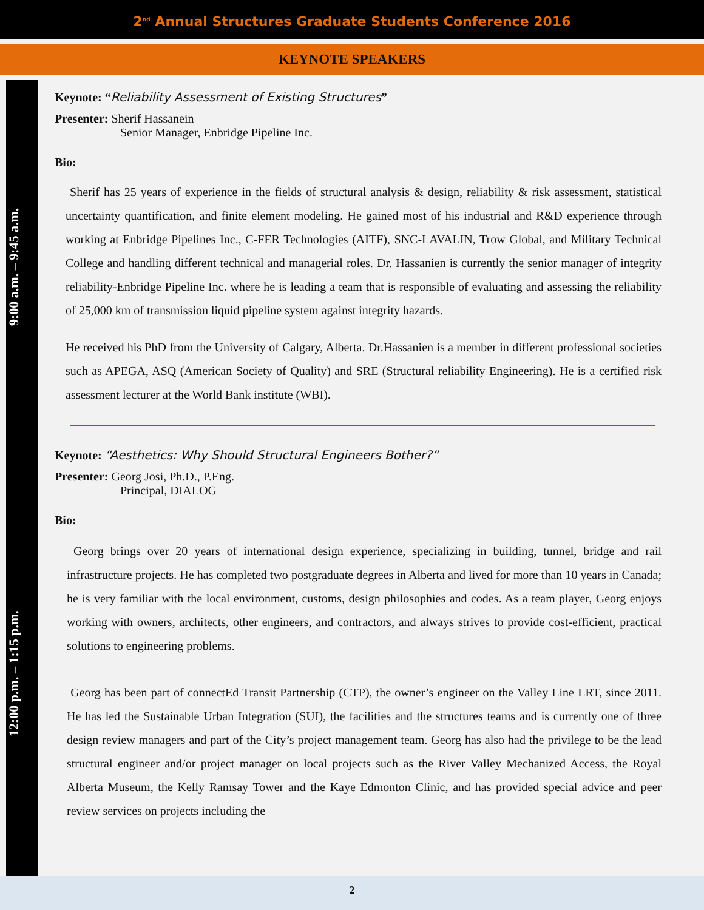2<sup>nd</sup> Annual Structures Graduate Students Conference 2016
KEYNOTE SPEAKERS
9:00 a.m. – 9:45 a.m.
12:00 p.m. – 1:15 p.m.
Keynote: “Reliability Assessment of Existing Structures”
Presenter: Sherif Hassanein
Senior Manager, Enbridge Pipeline Inc.
Bio:
Sherif has 25 years of experience in the fields of structural analysis & design, reliability & risk assessment, statistical uncertainty quantification, and finite element modeling. He gained most of his industrial and R&D experience through working at Enbridge Pipelines Inc., C-FER Technologies (AITF), SNC-LAVALIN, Trow Global, and Military Technical College and handling different technical and managerial roles. Dr. Hassanien is currently the senior manager of integrity reliability-Enbridge Pipeline Inc. where he is leading a team that is responsible of evaluating and assessing the reliability of 25,000 km of transmission liquid pipeline system against integrity hazards.
He received his PhD from the University of Calgary, Alberta. Dr.Hassanien is a member in different professional societies such as APEGA, ASQ (American Society of Quality) and SRE (Structural reliability Engineering). He is a certified risk assessment lecturer at the World Bank institute (WBI).
Keynote: “Aesthetics: Why Should Structural Engineers Bother?”
Presenter: Georg Josi, Ph.D., P.Eng.
Principal, DIALOG
Bio:
Georg brings over 20 years of international design experience, specializing in building, tunnel, bridge and rail infrastructure projects. He has completed two postgraduate degrees in Alberta and lived for more than 10 years in Canada; he is very familiar with the local environment, customs, design philosophies and codes. As a team player, Georg enjoys working with owners, architects, other engineers, and contractors, and always strives to provide cost-efficient, practical solutions to engineering problems.
Georg has been part of connectEd Transit Partnership (CTP), the owner’s engineer on the Valley Line LRT, since 2011. He has led the Sustainable Urban Integration (SUI), the facilities and the structures teams and is currently one of three design review managers and part of the City’s project management team. Georg has also had the privilege to be the lead structural engineer and/or project manager on local projects such as the River Valley Mechanized Access, the Royal Alberta Museum, the Kelly Ramsay Tower and the Kaye Edmonton Clinic, and has provided special advice and peer review services on projects including the
2